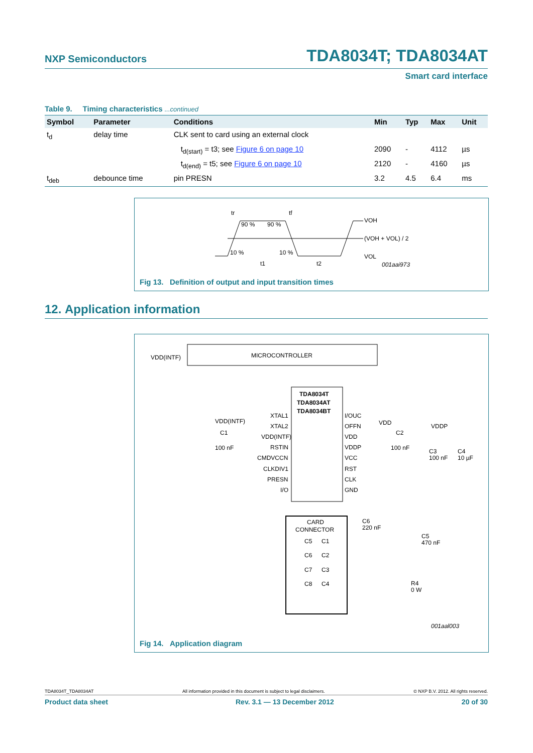NXP Semiconductors TDA8034T; TDA8034AT
Smart card interface
Table 9. Timing characteristics ...continued
| Symbol | Parameter | Conditions | Min | Typ | Max | Unit |
| --- | --- | --- | --- | --- | --- | --- |
| t<sub>d</sub> | delay time | CLK sent to card using an external clock | | | | |
| | | t<sub>d(start)</sub> = t3; see Figure 6 on page 10 | 2090 | - | 4112 | µs |
| | | t<sub>d(end)</sub> = t5; see Figure 6 on page 10 | 2120 | - | 4160 | µs |
| t<sub>deb</sub> | debounce time | pin PRESN | 3.2 | 4.5 | 6.4 | ms |
90 %
90 %
10 %
10 %
tr
tf
t1
t2
VOH
(VOH + VOL) / 2
VOL
001aai973
Fig 13. Definition of output and input transition times
12. Application information
MICROCONTROLLER
VDD(INTF)
TDA8034T
TDA8034AT
TDA8034BT
XTAL1
XTAL2
VDD(INTF)
RSTIN
CMDVCCN
CLKDIV1
PRESN
I/O
I/OUC
OFFN
VDD
VDDP
VCC
RST
CLK
GND
VDD(INTF)
C1
100 nF
VDD
VDDP
C2
100 nF
C3
100 nF
C4
10 µF
CARD
CONNECTOR
C5
C1
C6
C2
C7
C3
C8
C4
C6
220 nF
C5
470 nF
R4
0 W
001aal003
Fig 14. Application diagram
TDA8034T_TDA8034AT All information provided in this document is subject to legal disclaimers. © NXP B.V. 2012. All rights reserved.
Product data sheet Rev. 3.1 — 13 December 2012 20 of 30